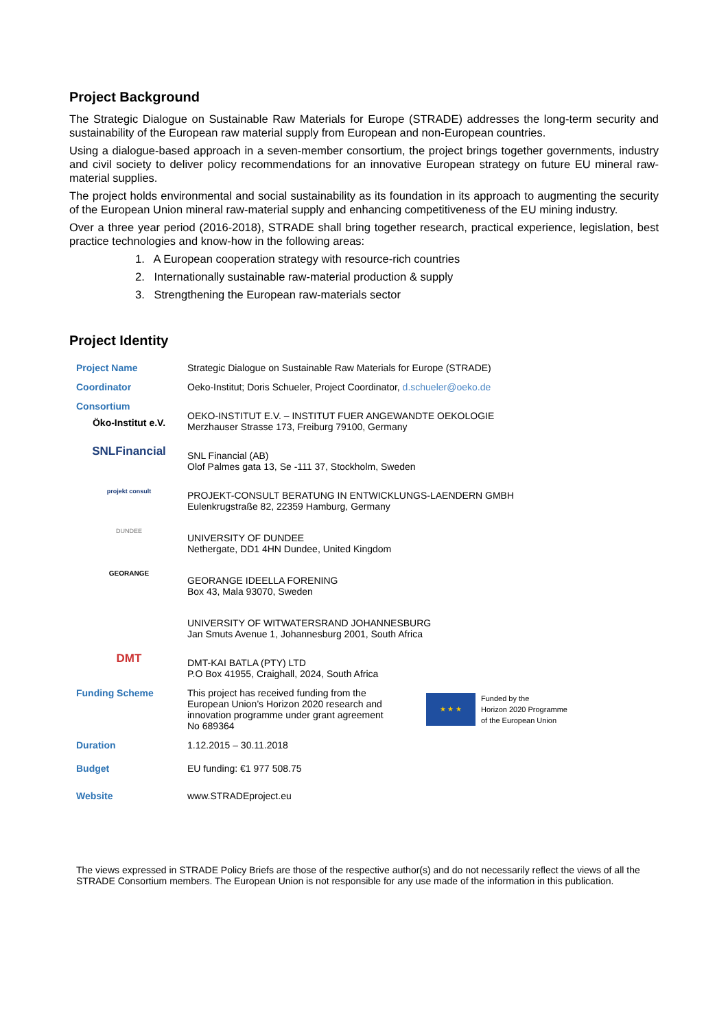Project Background
The Strategic Dialogue on Sustainable Raw Materials for Europe (STRADE) addresses the long-term security and sustainability of the European raw material supply from European and non-European countries.
Using a dialogue-based approach in a seven-member consortium, the project brings together governments, industry and civil society to deliver policy recommendations for an innovative European strategy on future EU mineral raw-material supplies.
The project holds environmental and social sustainability as its foundation in its approach to augmenting the security of the European Union mineral raw-material supply and enhancing competitiveness of the EU mining industry.
Over a three year period (2016-2018), STRADE shall bring together research, practical experience, legislation, best practice technologies and know-how in the following areas:
1. A European cooperation strategy with resource-rich countries
2. Internationally sustainable raw-material production & supply
3. Strengthening the European raw-materials sector
Project Identity
| Project Name | Strategic Dialogue on Sustainable Raw Materials for Europe (STRADE) |
| Coordinator | Oeko-Institut; Doris Schueler, Project Coordinator, d.schueler@oeko.de |
| Consortium Öko-Institut e.V. | OEKO-INSTITUT E.V. – INSTITUT FUER ANGEWANDTE OEKOLOGIE Merzhauser Strasse 173, Freiburg 79100, Germany |
| SNLFinancial | SNL Financial (AB) Olof Palmes gata 13, Se -111 37, Stockholm, Sweden |
| projekt consult | PROJEKT-CONSULT BERATUNG IN ENTWICKLUNGS-LAENDERN GMBH Eulenkrugstraße 82, 22359 Hamburg, Germany |
| DUNDEE | UNIVERSITY OF DUNDEE Nethergate, DD1 4HN Dundee, United Kingdom |
| GEORANGE | GEORANGE IDEELLA FORENING Box 43, Mala 93070, Sweden |
| | UNIVERSITY OF WITWATERSRAND JOHANNESBURG Jan Smuts Avenue 1, Johannesburg 2001, South Africa |
| DMT | DMT-KAI BATLA (PTY) LTD P.O Box 41955, Craighall, 2024, South Africa |
| Funding Scheme | This project has received funding from the European Union’s Horizon 2020 research and innovation programme under grant agreement No 689364 ★ ★ ★ Funded by the Horizon 2020 Programme of the European Union |
| Duration | 1.12.2015 – 30.11.2018 |
| Budget | EU funding: €1 977 508.75 |
| Website | www.STRADEproject.eu |
The views expressed in STRADE Policy Briefs are those of the respective author(s) and do not necessarily reflect the views of all the STRADE Consortium members. The European Union is not responsible for any use made of the information in this publication.